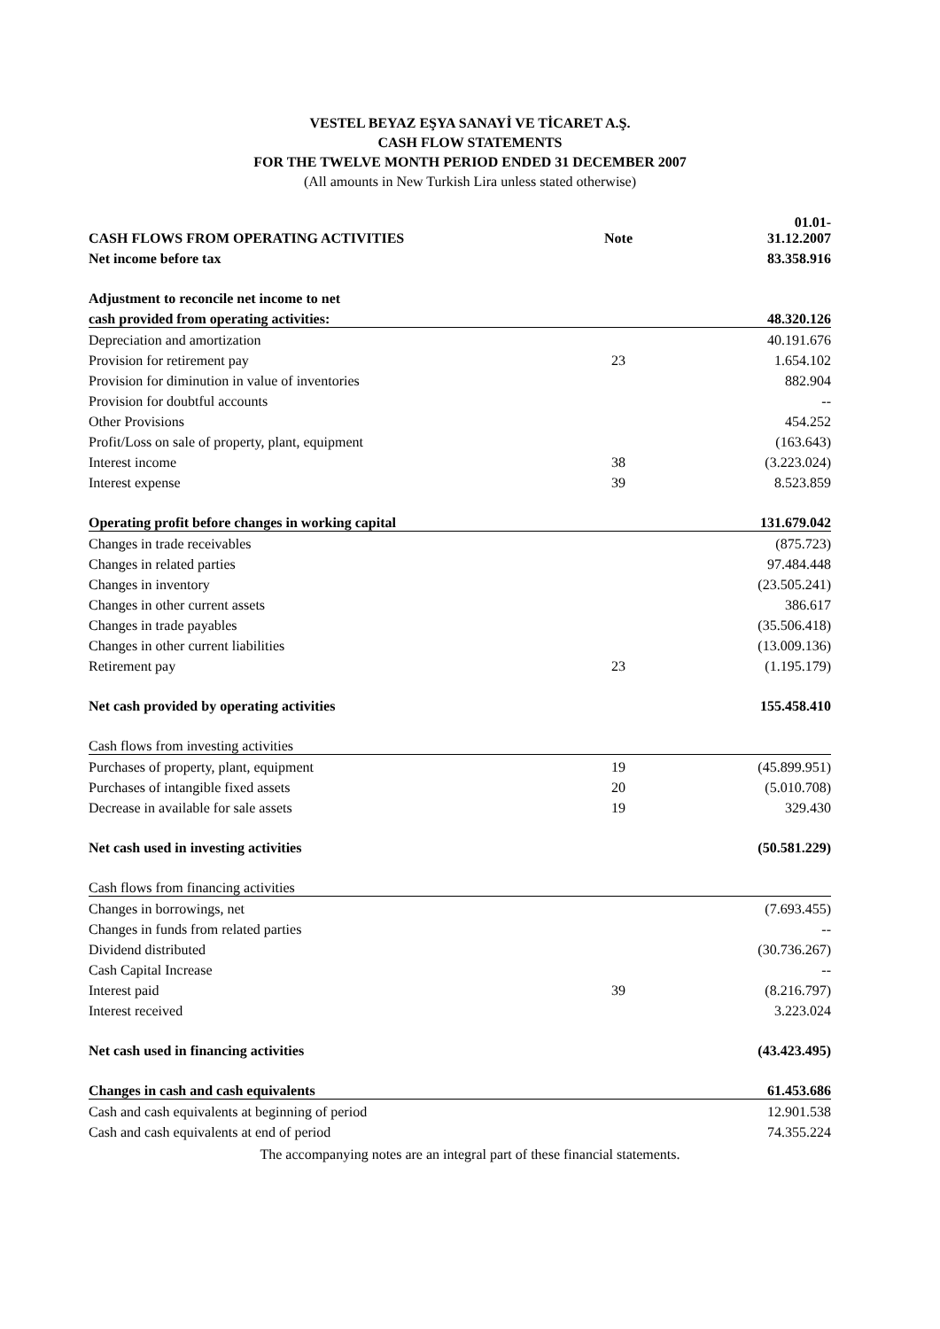VESTEL BEYAZ EŞYA SANAYİ VE TİCARET A.Ş.
CASH FLOW STATEMENTS
FOR THE TWELVE MONTH PERIOD ENDED 31 DECEMBER 2007
(All amounts in New Turkish Lira unless stated otherwise)
| CASH FLOWS FROM OPERATING ACTIVITIES | Note | 01.01- 31.12.2007 |
| --- | --- | --- |
| Net income before tax | | 83.358.916 |
| Adjustment to reconcile net income to net | | |
| cash provided from operating activities: | | 48.320.126 |
| Depreciation and amortization | | 40.191.676 |
| Provision for retirement pay | 23 | 1.654.102 |
| Provision for diminution in value of inventories | | 882.904 |
| Provision for doubtful accounts | | -- |
| Other Provisions | | 454.252 |
| Profit/Loss on sale of property, plant, equipment | | (163.643) |
| Interest income | 38 | (3.223.024) |
| Interest expense | 39 | 8.523.859 |
| Operating profit before changes in working capital | | 131.679.042 |
| Changes in trade receivables | | (875.723) |
| Changes in related parties | | 97.484.448 |
| Changes in inventory | | (23.505.241) |
| Changes in other current assets | | 386.617 |
| Changes in trade payables | | (35.506.418) |
| Changes in other current liabilities | | (13.009.136) |
| Retirement pay | 23 | (1.195.179) |
| Net cash provided by operating activities | | 155.458.410 |
| Cash flows from investing activities | | |
| Purchases of property, plant, equipment | 19 | (45.899.951) |
| Purchases of intangible fixed assets | 20 | (5.010.708) |
| Decrease in available for sale assets | 19 | 329.430 |
| Net cash used in investing activities | | (50.581.229) |
| Cash flows from financing activities | | |
| Changes in borrowings, net | | (7.693.455) |
| Changes in funds from related parties | | -- |
| Dividend distributed | | (30.736.267) |
| Cash Capital Increase | | -- |
| Interest paid | 39 | (8.216.797) |
| Interest received | | 3.223.024 |
| Net cash used in financing activities | | (43.423.495) |
| Changes in cash and cash equivalents | | 61.453.686 |
| Cash and cash equivalents at beginning of period | | 12.901.538 |
| Cash and cash equivalents at end of period | | 74.355.224 |
The accompanying notes are an integral part of these financial statements.